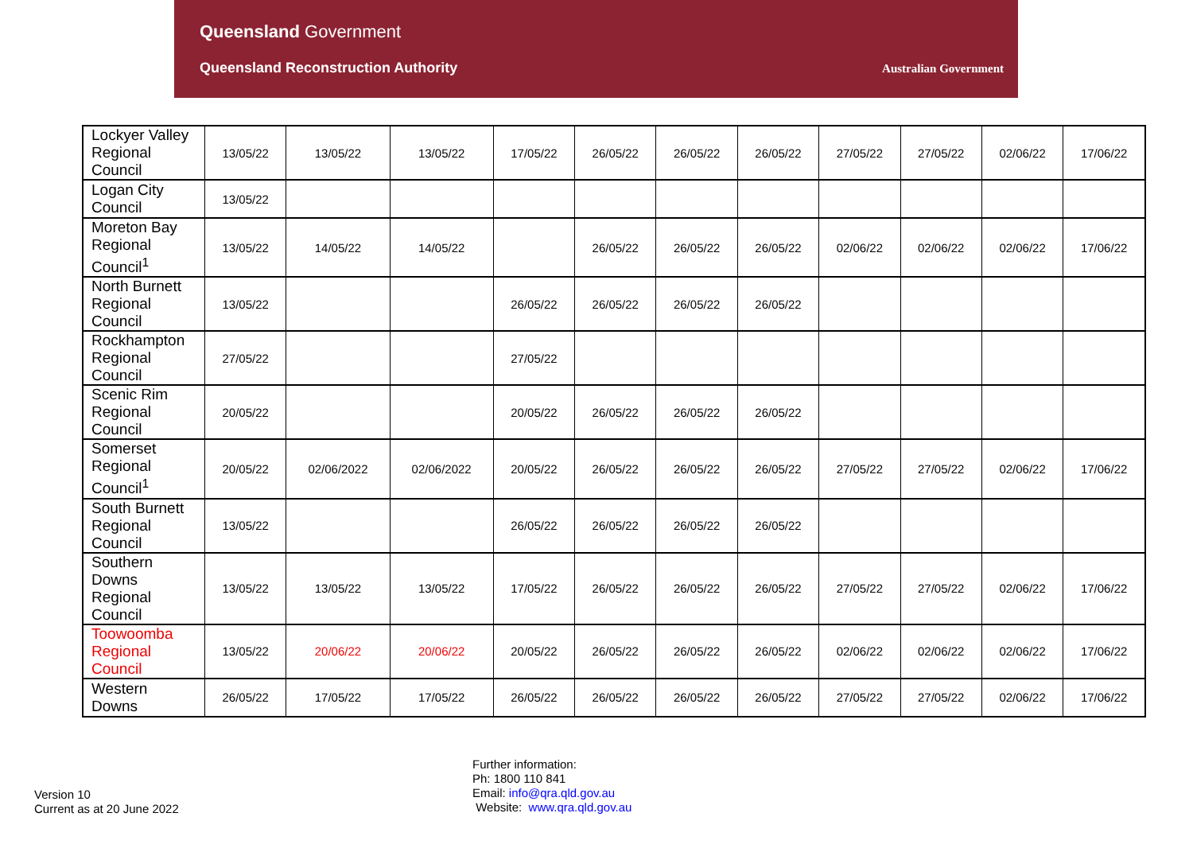Queensland Government
Queensland Reconstruction Authority
Australian Government
| Lockyer Valley Regional Council | 13/05/22 | 13/05/22 | 13/05/22 | 17/05/22 | 26/05/22 | 26/05/22 | 26/05/22 | 27/05/22 | 27/05/22 | 02/06/22 | 17/06/22 |
| Logan City Council | 13/05/22 | | | | | | | | | | |
| Moreton Bay Regional Council<sup>1</sup> | 13/05/22 | 14/05/22 | 14/05/22 | | 26/05/22 | 26/05/22 | 26/05/22 | 02/06/22 | 02/06/22 | 02/06/22 | 17/06/22 |
| North Burnett Regional Council | 13/05/22 | | | 26/05/22 | 26/05/22 | 26/05/22 | 26/05/22 | | | | |
| Rockhampton Regional Council | 27/05/22 | | | 27/05/22 | | | | | | | |
| Scenic Rim Regional Council | 20/05/22 | | | 20/05/22 | 26/05/22 | 26/05/22 | 26/05/22 | | | | |
| Somerset Regional Council<sup>1</sup> | 20/05/22 | 02/06/2022 | 02/06/2022 | 20/05/22 | 26/05/22 | 26/05/22 | 26/05/22 | 27/05/22 | 27/05/22 | 02/06/22 | 17/06/22 |
| South Burnett Regional Council | 13/05/22 | | | 26/05/22 | 26/05/22 | 26/05/22 | 26/05/22 | | | | |
| Southern Downs Regional Council | 13/05/22 | 13/05/22 | 13/05/22 | 17/05/22 | 26/05/22 | 26/05/22 | 26/05/22 | 27/05/22 | 27/05/22 | 02/06/22 | 17/06/22 |
| Toowoomba Regional Council | 13/05/22 | 20/06/22 | 20/06/22 | 20/05/22 | 26/05/22 | 26/05/22 | 26/05/22 | 02/06/22 | 02/06/22 | 02/06/22 | 17/06/22 |
| Western Downs | 26/05/22 | 17/05/22 | 17/05/22 | 26/05/22 | 26/05/22 | 26/05/22 | 26/05/22 | 27/05/22 | 27/05/22 | 02/06/22 | 17/06/22 |
Version 10
Current as at 20 June 2022
Further information:
Ph: 1800 110 841
Email: info@qra.qld.gov.au
Website: www.qra.qld.gov.au